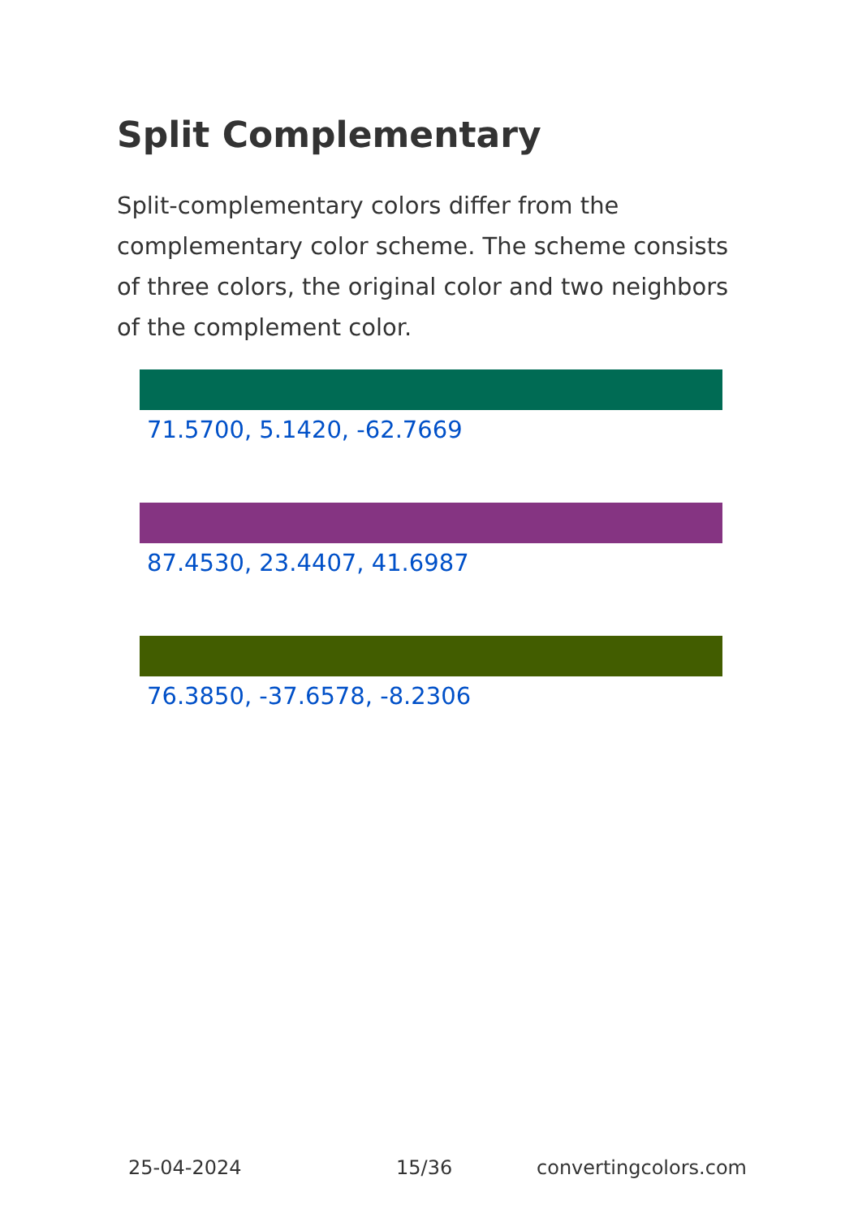Split Complementary
Split-complementary colors differ from the complementary color scheme. The scheme consists of three colors, the original color and two neighbors of the complement color.
71.5700, 5.1420, -62.7669
87.4530, 23.4407, 41.6987
76.3850, -37.6578, -8.2306
25-04-2024 15/36 convertingcolors.com